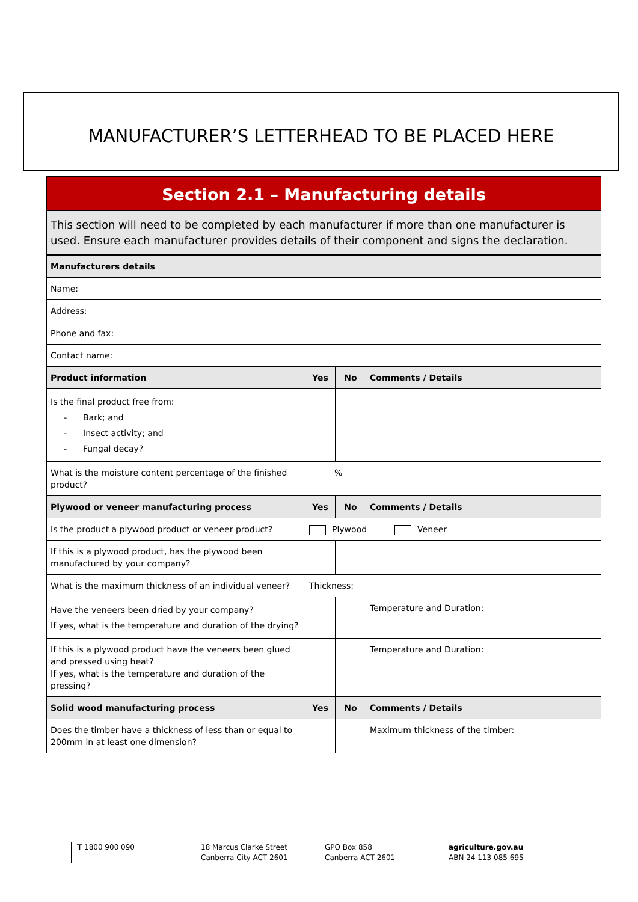MANUFACTURER’S LETTERHEAD TO BE PLACED HERE
Section 2.1 – Manufacturing details
This section will need to be completed by each manufacturer if more than one manufacturer is used. Ensure each manufacturer provides details of their component and signs the declaration.
| Manufacturers details | | | |
| --- | --- | --- | --- |
| Name: | | | |
| Address: | | | |
| Phone and fax: | | | |
| Contact name: | | | |
| Product information | Yes | No | Comments / Details |
| Is the final product free from: - Bark; and - Insect activity; and - Fungal decay? | | | |
| What is the moisture content percentage of the finished product? | % | | |
| Plywood or veneer manufacturing process | Yes | No | Comments / Details |
| Is the product a plywood product or veneer product? | Plywood Veneer | | |
| If this is a plywood product, has the plywood been manufactured by your company? | | | |
| What is the maximum thickness of an individual veneer? | Thickness: | | |
| Have the veneers been dried by your company? If yes, what is the temperature and duration of the drying? | | | Temperature and Duration: |
| If this is a plywood product have the veneers been glued and pressed using heat? If yes, what is the temperature and duration of the pressing? | | | Temperature and Duration: |
| Solid wood manufacturing process | Yes | No | Comments / Details |
| Does the timber have a thickness of less than or equal to 200mm in at least one dimension? | | | Maximum thickness of the timber: |
T 1800 900 090
18 Marcus Clarke Street
Canberra City ACT 2601
GPO Box 858
Canberra ACT 2601
agriculture.gov.au
ABN 24 113 085 695